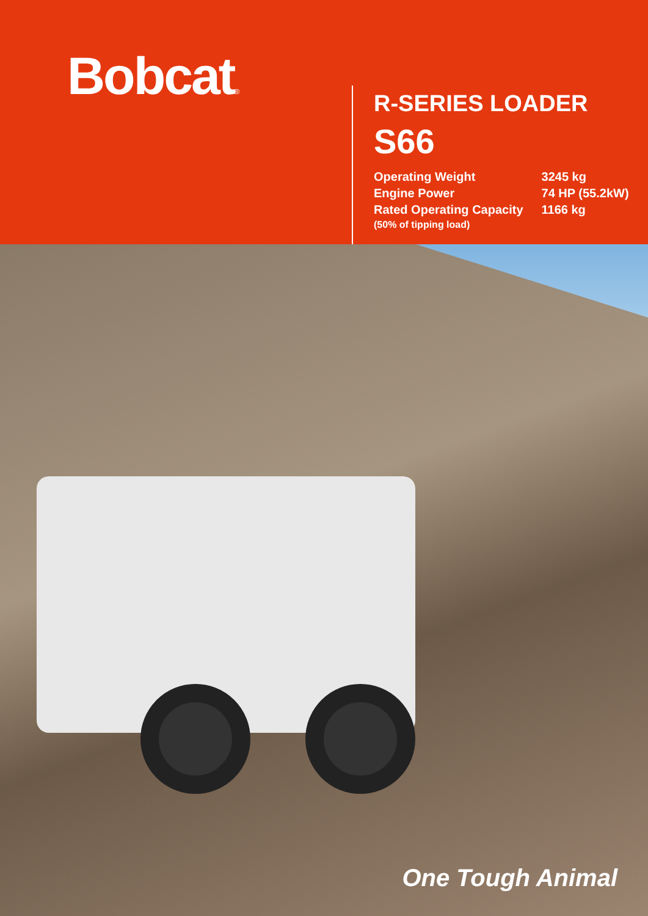Bobcat®
R-SERIES LOADER
S66
| Operating Weight | 3245 kg |
| Engine Power | 74 HP (55.2kW) |
| Rated Operating Capacity (50% of tipping load) | 1166 kg |
One Tough Animal